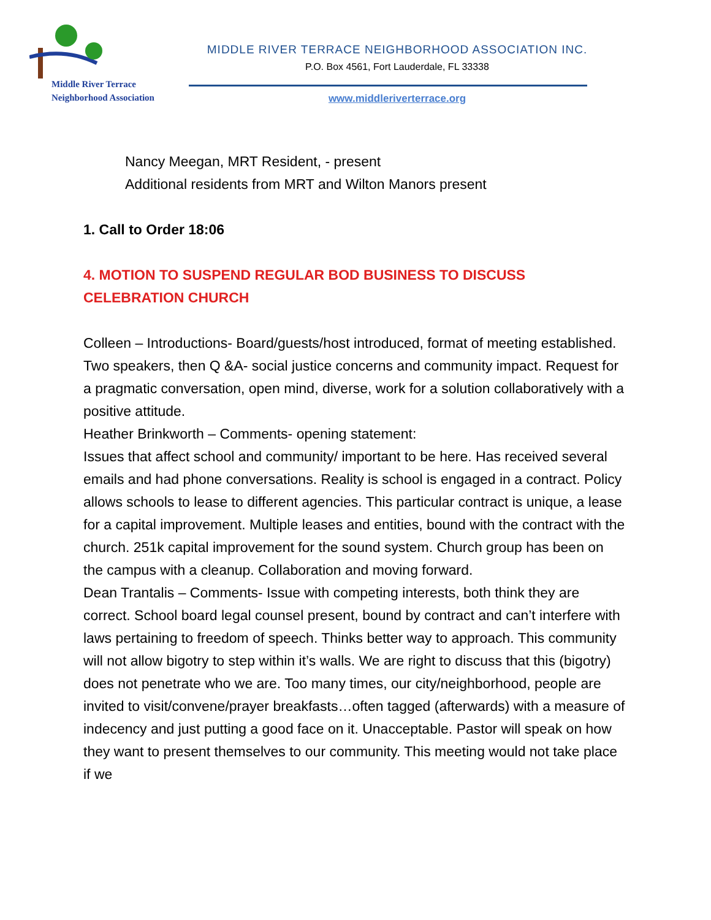Middle River Terrace
Neighborhood Association
MIDDLE RIVER TERRACE NEIGHBORHOOD ASSOCIATION INC.
P.O. Box 4561, Fort Lauderdale, FL 33338
www.middleriverterrace.org
Nancy Meegan, MRT Resident, - present
Additional residents from MRT and Wilton Manors present
1. Call to Order 18:06
4. MOTION TO SUSPEND REGULAR BOD BUSINESS TO DISCUSS CELEBRATION CHURCH
Colleen – Introductions- Board/guests/host introduced, format of meeting established.
Two speakers, then Q &A- social justice concerns and community impact. Request for a pragmatic conversation, open mind, diverse, work for a solution collaboratively with a positive attitude.
Heather Brinkworth – Comments- opening statement:
Issues that affect school and community/ important to be here. Has received several emails and had phone conversations. Reality is school is engaged in a contract. Policy allows schools to lease to different agencies. This particular contract is unique, a lease for a capital improvement. Multiple leases and entities, bound with the contract with the church. 251k capital improvement for the sound system. Church group has been on the campus with a cleanup. Collaboration and moving forward.
Dean Trantalis – Comments- Issue with competing interests, both think they are correct. School board legal counsel present, bound by contract and can’t interfere with laws pertaining to freedom of speech. Thinks better way to approach. This community will not allow bigotry to step within it’s walls. We are right to discuss that this (bigotry) does not penetrate who we are. Too many times, our city/neighborhood, people are invited to visit/convene/prayer breakfasts…often tagged (afterwards) with a measure of indecency and just putting a good face on it. Unacceptable. Pastor will speak on how they want to present themselves to our community. This meeting would not take place if we